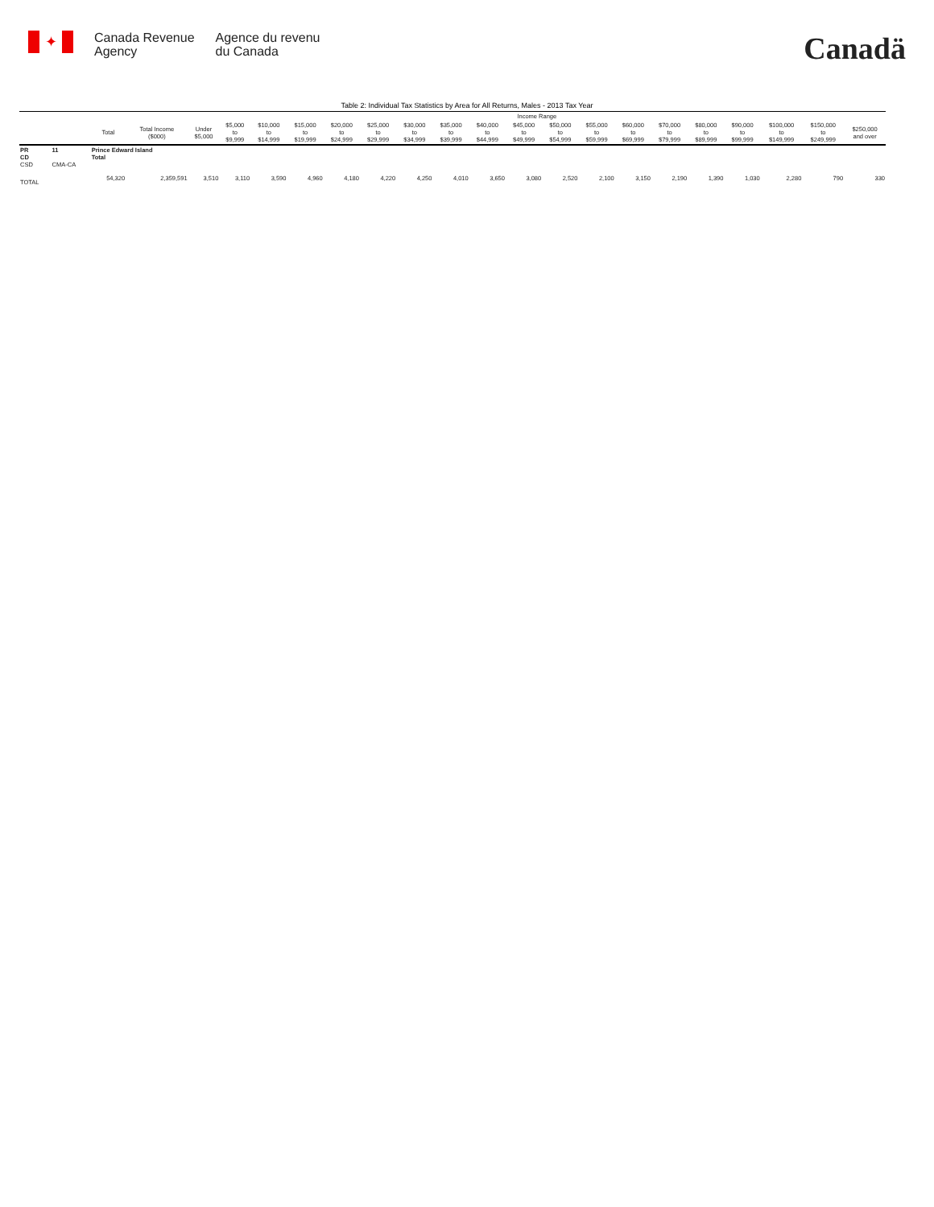✦
Canada Revenue
Agency
Agence du revenu
du Canada
Canadä
Table 2: Individual Tax Statistics by Area for All Returns, Males - 2013 Tax Year
| | | | | Income Range | | | | | | | | | | | | | | | | | | |
| --- | --- | --- | --- | --- | --- | --- | --- | --- | --- | --- | --- | --- | --- | --- | --- | --- | --- | --- | --- | --- | --- | --- |
| | | Total | Total Income ($000) | Under $5,000 | $5,000 to $9,999 | $10,000 to $14,999 | $15,000 to $19,999 | $20,000 to $24,999 | $25,000 to $29,999 | $30,000 to $34,999 | $35,000 to $39,999 | $40,000 to $44,999 | $45,000 to $49,999 | $50,000 to $54,999 | $55,000 to $59,999 | $60,000 to $69,999 | $70,000 to $79,999 | $80,000 to $89,999 | $90,000 to $99,999 | $100,000 to $149,999 | $150,000 to $249,999 | $250,000 and over |
| PR CD CSD | 11 CMA-CA | Prince Edward Island Total | | | | | | | | | | | | | | | | | | | | |
| TOTAL | | 54,320 | 2,359,591 | 3,510 | 3,110 | 3,590 | 4,960 | 4,180 | 4,220 | 4,250 | 4,010 | 3,650 | 3,080 | 2,520 | 2,100 | 3,150 | 2,190 | 1,390 | 1,030 | 2,280 | 790 | 330 |